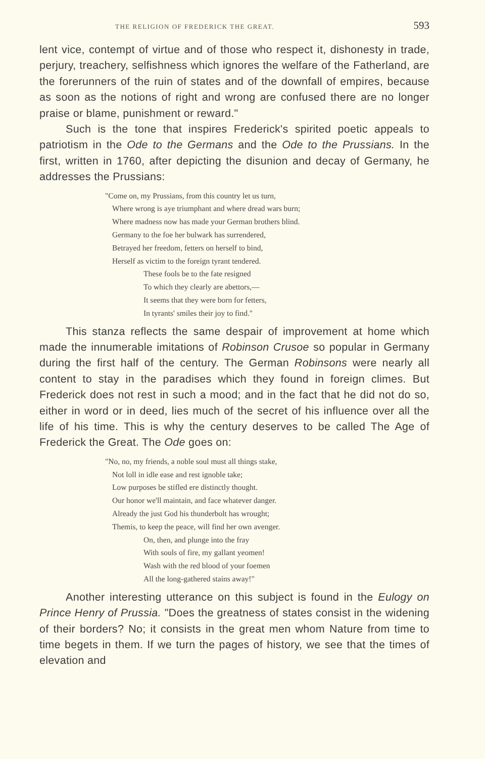THE RELIGION OF FREDERICK THE GREAT. 593
lent vice, contempt of virtue and of those who respect it, dishonesty in trade, perjury, treachery, selfishness which ignores the welfare of the Fatherland, are the forerunners of the ruin of states and of the downfall of empires, because as soon as the notions of right and wrong are confused there are no longer praise or blame, punishment or reward."
Such is the tone that inspires Frederick's spirited poetic appeals to patriotism in the Ode to the Germans and the Ode to the Prussians. In the first, written in 1760, after depicting the disunion and decay of Germany, he addresses the Prussians:
"Come on, my Prussians, from this country let us turn,
Where wrong is aye triumphant and where dread wars burn;
Where madness now has made your German brothers blind.
Germany to the foe her bulwark has surrendered,
Betrayed her freedom, fetters on herself to bind,
Herself as victim to the foreign tyrant tendered.
These fools be to the fate resigned
To which they clearly are abettors,—
It seems that they were born for fetters,
In tyrants' smiles their joy to find."
This stanza reflects the same despair of improvement at home which made the innumerable imitations of Robinson Crusoe so popular in Germany during the first half of the century. The German Robinsons were nearly all content to stay in the paradises which they found in foreign climes. But Frederick does not rest in such a mood; and in the fact that he did not do so, either in word or in deed, lies much of the secret of his influence over all the life of his time. This is why the century deserves to be called The Age of Frederick the Great. The Ode goes on:
"No, no, my friends, a noble soul must all things stake,
Not loll in idle ease and rest ignoble take;
Low purposes be stifled ere distinctly thought.
Our honor we'll maintain, and face whatever danger.
Already the just God his thunderbolt has wrought;
Themis, to keep the peace, will find her own avenger.
On, then, and plunge into the fray
With souls of fire, my gallant yeomen!
Wash with the red blood of your foemen
All the long-gathered stains away!"
Another interesting utterance on this subject is found in the Eulogy on Prince Henry of Prussia. "Does the greatness of states consist in the widening of their borders? No; it consists in the great men whom Nature from time to time begets in them. If we turn the pages of history, we see that the times of elevation and